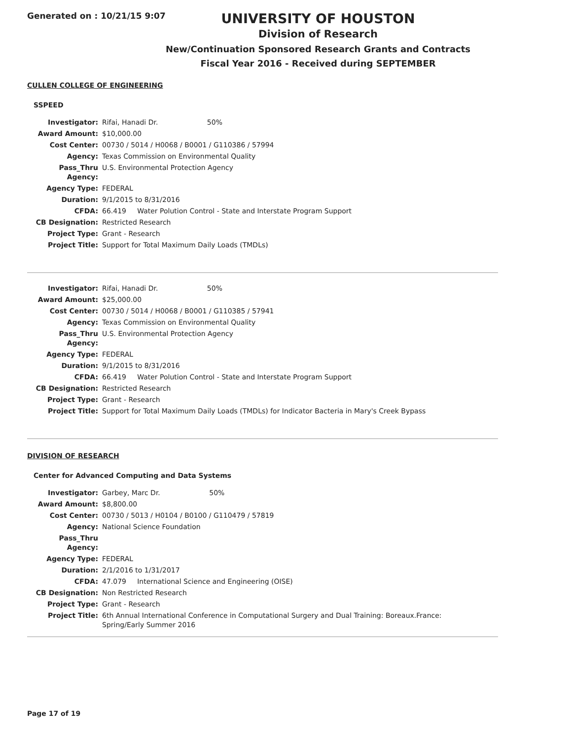Generated on : 10/21/15 9:07
UNIVERSITY OF HOUSTON
Division of Research
New/Continuation Sponsored Research Grants and Contracts
Fiscal Year 2016 - Received during SEPTEMBER
CULLEN COLLEGE OF ENGINEERING
SSPEED
| Investigator: | Rifai, Hanadi Dr. 50% |
| Award Amount: | $10,000.00 |
| Cost Center: | 00730 / 5014 / H0068 / B0001 / G110386 / 57994 |
| Agency: | Texas Commission on Environmental Quality |
| Pass_Thru Agency: | U.S. Environmental Protection Agency |
| Agency Type: | FEDERAL |
| Duration: | 9/1/2015 to 8/31/2016 |
| CFDA: | 66.419 Water Polution Control - State and Interstate Program Support |
| CB Designation: | Restricted Research |
| Project Type: | Grant - Research |
| Project Title: | Support for Total Maximum Daily Loads (TMDLs) |
| Investigator: | Rifai, Hanadi Dr. 50% |
| Award Amount: | $25,000.00 |
| Cost Center: | 00730 / 5014 / H0068 / B0001 / G110385 / 57941 |
| Agency: | Texas Commission on Environmental Quality |
| Pass_Thru Agency: | U.S. Environmental Protection Agency |
| Agency Type: | FEDERAL |
| Duration: | 9/1/2015 to 8/31/2016 |
| CFDA: | 66.419 Water Polution Control - State and Interstate Program Support |
| CB Designation: | Restricted Research |
| Project Type: | Grant - Research |
| Project Title: | Support for Total Maximum Daily Loads (TMDLs) for Indicator Bacteria in Mary's Creek Bypass |
DIVISION OF RESEARCH
Center for Advanced Computing and Data Systems
| Investigator: | Garbey, Marc Dr. 50% |
| Award Amount: | $8,800.00 |
| Cost Center: | 00730 / 5013 / H0104 / B0100 / G110479 / 57819 |
| Agency: | National Science Foundation |
| Pass_Thru Agency: | |
| Agency Type: | FEDERAL |
| Duration: | 2/1/2016 to 1/31/2017 |
| CFDA: | 47.079 International Science and Engineering (OISE) |
| CB Designation: | Non Restricted Research |
| Project Type: | Grant - Research |
| Project Title: | 6th Annual International Conference in Computational Surgery and Dual Training: Boreaux.France: Spring/Early Summer 2016 |
Page 17 of 19